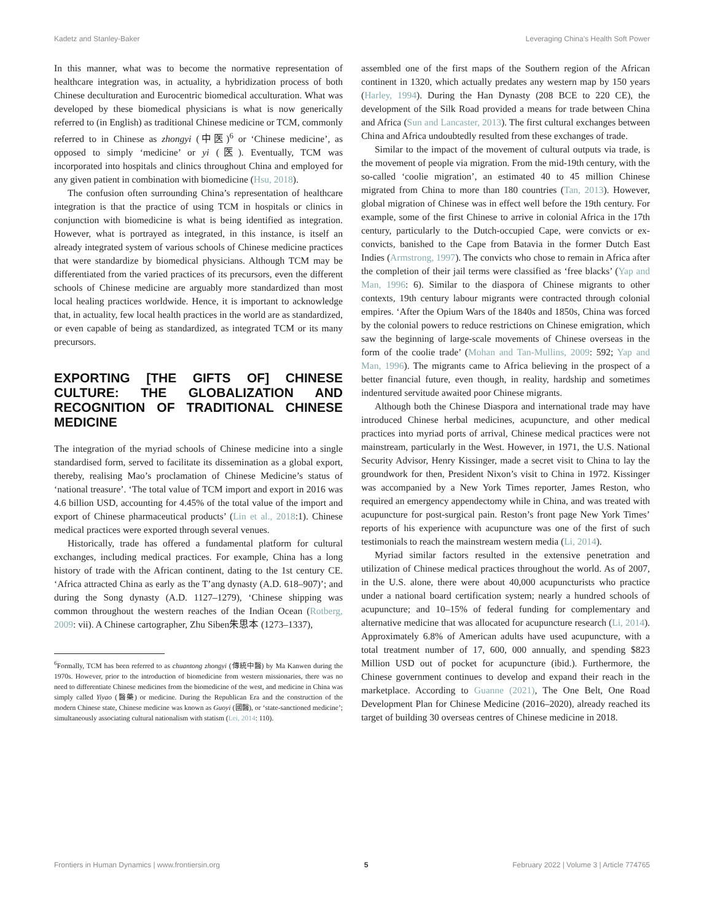Kadetz and Stanley-Baker Leveraging China's Health Soft Power
In this manner, what was to become the normative representation of healthcare integration was, in actuality, a hybridization process of both Chinese deculturation and Eurocentric biomedical acculturation. What was developed by these biomedical physicians is what is now generically referred to (in English) as traditional Chinese medicine or TCM, commonly referred to in Chinese as zhongyi (中医)<sup>6</sup> or ‘Chinese medicine’, as opposed to simply ‘medicine’ or yi (医). Eventually, TCM was incorporated into hospitals and clinics throughout China and employed for any given patient in combination with biomedicine (Hsu, 2018).
The confusion often surrounding China’s representation of healthcare integration is that the practice of using TCM in hospitals or clinics in conjunction with biomedicine is what is being identified as integration. However, what is portrayed as integrated, in this instance, is itself an already integrated system of various schools of Chinese medicine practices that were standardize by biomedical physicians. Although TCM may be differentiated from the varied practices of its precursors, even the different schools of Chinese medicine are arguably more standardized than most local healing practices worldwide. Hence, it is important to acknowledge that, in actuality, few local health practices in the world are as standardized, or even capable of being as standardized, as integrated TCM or its many precursors.
EXPORTING [THE GIFTS OF] CHINESE CULTURE: THE GLOBALIZATION AND RECOGNITION OF TRADITIONAL CHINESE MEDICINE
The integration of the myriad schools of Chinese medicine into a single standardised form, served to facilitate its dissemination as a global export, thereby, realising Mao’s proclamation of Chinese Medicine’s status of ‘national treasure’. ‘The total value of TCM import and export in 2016 was 4.6 billion USD, accounting for 4.45% of the total value of the import and export of Chinese pharmaceutical products’ (Lin et al., 2018:1). Chinese medical practices were exported through several venues.
Historically, trade has offered a fundamental platform for cultural exchanges, including medical practices. For example, China has a long history of trade with the African continent, dating to the 1st century CE. ‘Africa attracted China as early as the T’ang dynasty (A.D. 618–907)’; and during the Song dynasty (A.D. 1127–1279), ‘Chinese shipping was common throughout the western reaches of the Indian Ocean (Rotberg, 2009: vii). A Chinese cartographer, Zhu Siben朱思本 (1273–1337),
<sup>6</sup> Formally, TCM has been referred to as chuantong zhongyi (傳統中醫) by Ma Kanwen during the 1970s. However, prior to the introduction of biomedicine from western missionaries, there was no need to differentiate Chinese medicines from the biomedicine of the west, and medicine in China was simply called Yiyao (醫藥) or medicine. During the Republican Era and the construction of the modern Chinese state, Chinese medicine was known as Guoyi (國醫), or ‘state-sanctioned medicine’; simultaneously associating cultural nationalism with statism (Lei, 2014: 110).
assembled one of the first maps of the Southern region of the African continent in 1320, which actually predates any western map by 150 years (Harley, 1994). During the Han Dynasty (208 BCE to 220 CE), the development of the Silk Road provided a means for trade between China and Africa (Sun and Lancaster, 2013). The first cultural exchanges between China and Africa undoubtedly resulted from these exchanges of trade.
Similar to the impact of the movement of cultural outputs via trade, is the movement of people via migration. From the mid-19th century, with the so-called ‘coolie migration’, an estimated 40 to 45 million Chinese migrated from China to more than 180 countries (Tan, 2013). However, global migration of Chinese was in effect well before the 19th century. For example, some of the first Chinese to arrive in colonial Africa in the 17th century, particularly to the Dutch-occupied Cape, were convicts or ex-convicts, banished to the Cape from Batavia in the former Dutch East Indies (Armstrong, 1997). The convicts who chose to remain in Africa after the completion of their jail terms were classified as ‘free blacks’ (Yap and Man, 1996: 6). Similar to the diaspora of Chinese migrants to other contexts, 19th century labour migrants were contracted through colonial empires. ‘After the Opium Wars of the 1840s and 1850s, China was forced by the colonial powers to reduce restrictions on Chinese emigration, which saw the beginning of large-scale movements of Chinese overseas in the form of the coolie trade’ (Mohan and Tan-Mullins, 2009: 592; Yap and Man, 1996). The migrants came to Africa believing in the prospect of a better financial future, even though, in reality, hardship and sometimes indentured servitude awaited poor Chinese migrants.
Although both the Chinese Diaspora and international trade may have introduced Chinese herbal medicines, acupuncture, and other medical practices into myriad ports of arrival, Chinese medical practices were not mainstream, particularly in the West. However, in 1971, the U.S. National Security Advisor, Henry Kissinger, made a secret visit to China to lay the groundwork for then, President Nixon’s visit to China in 1972. Kissinger was accompanied by a New York Times reporter, James Reston, who required an emergency appendectomy while in China, and was treated with acupuncture for post-surgical pain. Reston’s front page New York Times’ reports of his experience with acupuncture was one of the first of such testimonials to reach the mainstream western media (Li, 2014).
Myriad similar factors resulted in the extensive penetration and utilization of Chinese medical practices throughout the world. As of 2007, in the U.S. alone, there were about 40,000 acupuncturists who practice under a national board certification system; nearly a hundred schools of acupuncture; and 10–15% of federal funding for complementary and alternative medicine that was allocated for acupuncture research (Li, 2014). Approximately 6.8% of American adults have used acupuncture, with a total treatment number of 17, 600, 000 annually, and spending $823 Million USD out of pocket for acupuncture (ibid.). Furthermore, the Chinese government continues to develop and expand their reach in the marketplace. According to Guanne (2021), The One Belt, One Road Development Plan for Chinese Medicine (2016–2020), already reached its target of building 30 overseas centres of Chinese medicine in 2018.
Frontiers in Human Dynamics | www.frontiersin.org 5 February 2022 | Volume 3 | Article 774765